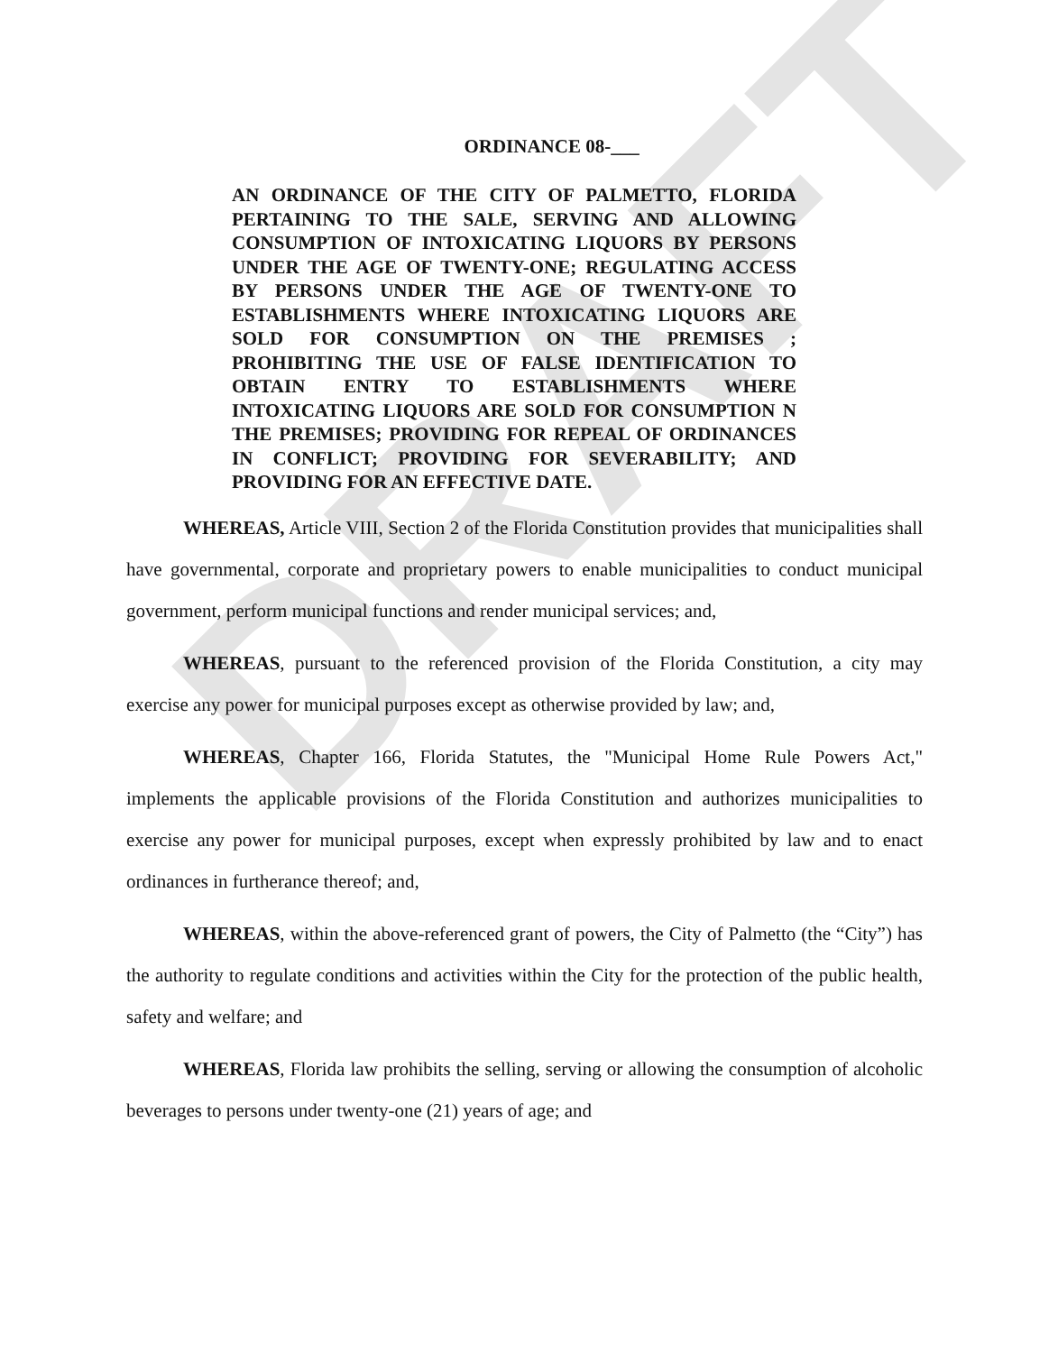DRAFT
ORDINANCE 08-___
AN ORDINANCE OF THE CITY OF PALMETTO, FLORIDA PERTAINING TO THE SALE, SERVING AND ALLOWING CONSUMPTION OF INTOXICATING LIQUORS BY PERSONS UNDER THE AGE OF TWENTY-ONE; REGULATING ACCESS BY PERSONS UNDER THE AGE OF TWENTY-ONE TO ESTABLISHMENTS WHERE INTOXICATING LIQUORS ARE SOLD FOR CONSUMPTION ON THE PREMISES ; PROHIBITING THE USE OF FALSE IDENTIFICATION TO OBTAIN ENTRY TO ESTABLISHMENTS WHERE INTOXICATING LIQUORS ARE SOLD FOR CONSUMPTION N THE PREMISES; PROVIDING FOR REPEAL OF ORDINANCES IN CONFLICT; PROVIDING FOR SEVERABILITY; AND PROVIDING FOR AN EFFECTIVE DATE.
WHEREAS, Article VIII, Section 2 of the Florida Constitution provides that municipalities shall have governmental, corporate and proprietary powers to enable municipalities to conduct municipal government, perform municipal functions and render municipal services; and,
WHEREAS, pursuant to the referenced provision of the Florida Constitution, a city may exercise any power for municipal purposes except as otherwise provided by law; and,
WHEREAS, Chapter 166, Florida Statutes, the "Municipal Home Rule Powers Act," implements the applicable provisions of the Florida Constitution and authorizes municipalities to exercise any power for municipal purposes, except when expressly prohibited by law and to enact ordinances in furtherance thereof; and,
WHEREAS, within the above-referenced grant of powers, the City of Palmetto (the “City”) has the authority to regulate conditions and activities within the City for the protection of the public health, safety and welfare; and
WHEREAS, Florida law prohibits the selling, serving or allowing the consumption of alcoholic beverages to persons under twenty-one (21) years of age; and